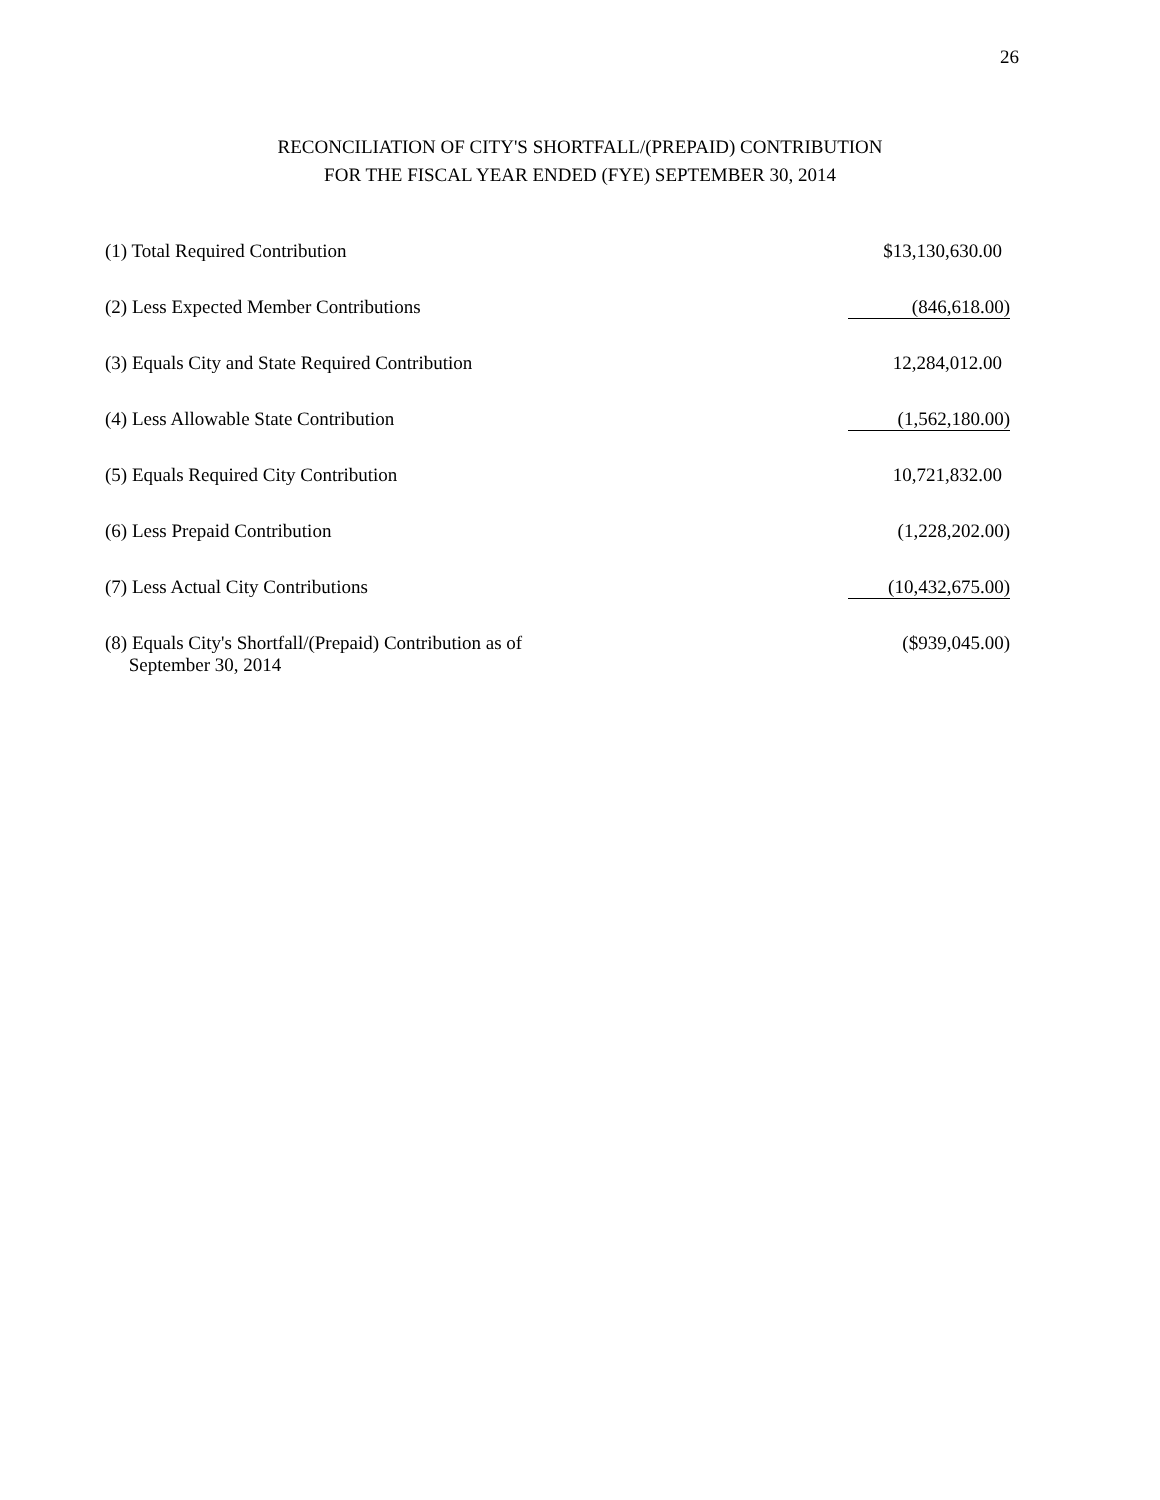26
RECONCILIATION OF CITY'S SHORTFALL/(PREPAID) CONTRIBUTION
FOR THE FISCAL YEAR ENDED (FYE) SEPTEMBER 30, 2014
| (1) Total Required Contribution | $13,130,630.00 |
| (2) Less Expected Member Contributions | (846,618.00) |
| (3) Equals City and State Required Contribution | 12,284,012.00 |
| (4) Less Allowable State Contribution | (1,562,180.00) |
| (5) Equals Required City Contribution | 10,721,832.00 |
| (6) Less Prepaid Contribution | (1,228,202.00) |
| (7) Less Actual City Contributions | (10,432,675.00) |
| (8) Equals City's Shortfall/(Prepaid) Contribution as of September 30, 2014 | ($939,045.00) |